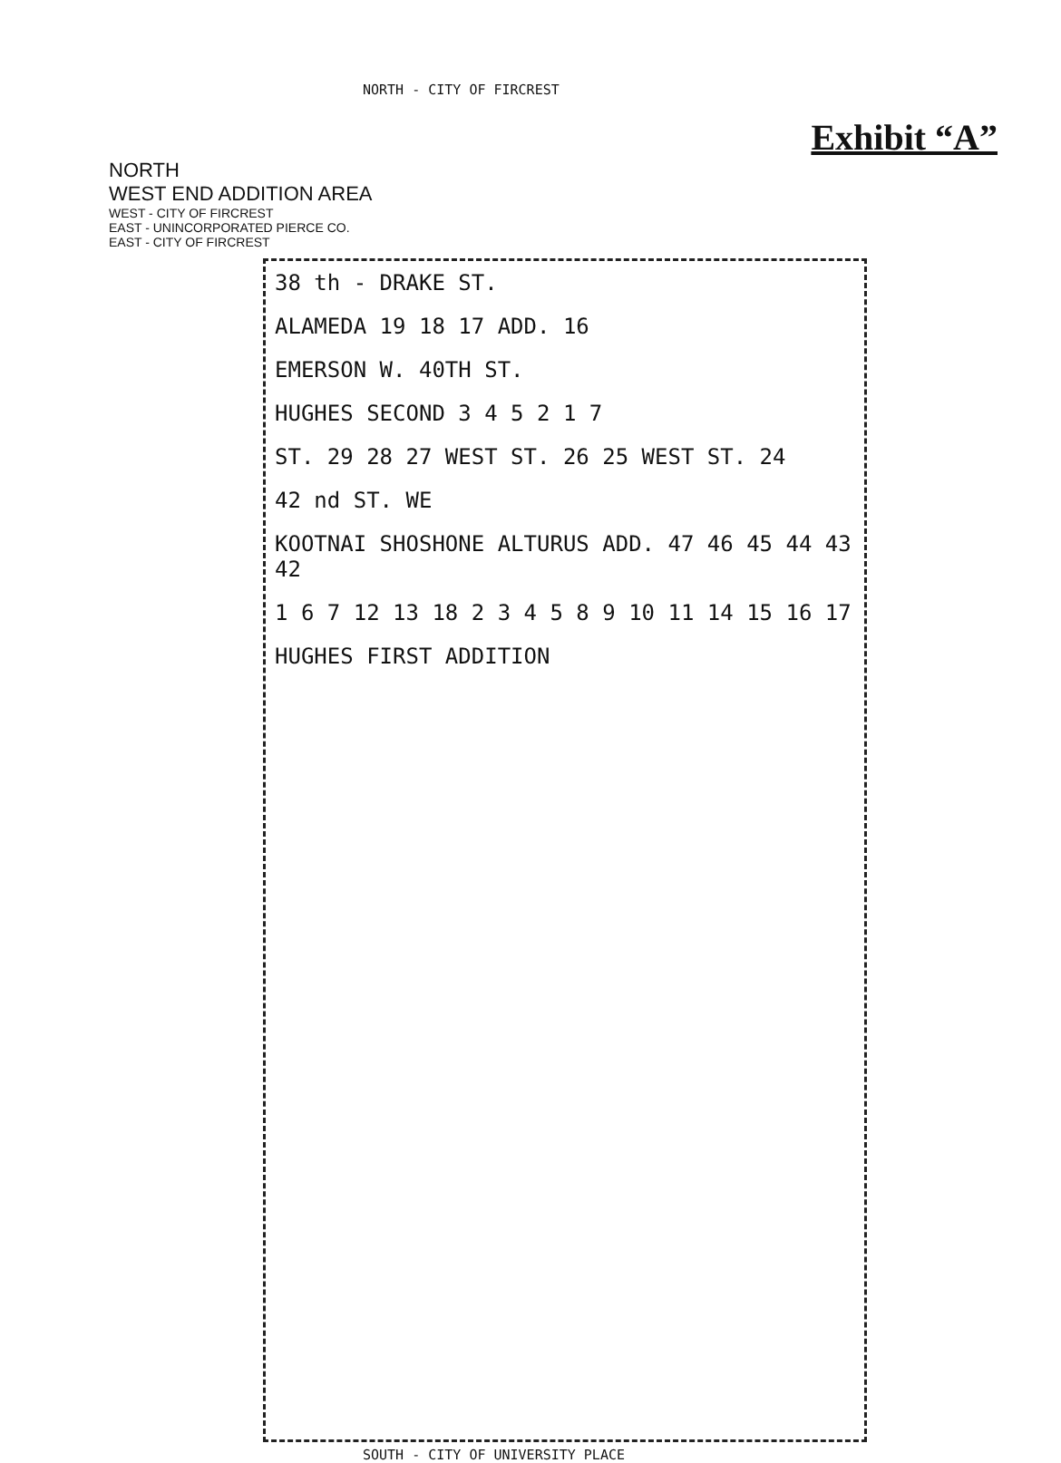NORTH - CITY OF FIRCREST
Exhibit “A”
NORTH
WEST END ADDITION AREA
WEST - CITY OF FIRCREST
EAST - UNINCORPORATED PIERCE CO.
EAST - CITY OF FIRCREST
38 th - DRAKE ST.
ALAMEDA 19 18 17 ADD. 16
EMERSON W. 40TH ST.
HUGHES SECOND 3 4 5 2 1 7
ST. 29 28 27 WEST ST. 26 25 WEST ST. 24
42 nd ST. WE
KOOTNAI SHOSHONE ALTURUS ADD. 47 46 45 44 43 42
1 6 7 12 13 18 2 3 4 5 8 9 10 11 14 15 16 17
HUGHES FIRST ADDITION
SOUTH - CITY OF UNIVERSITY PLACE